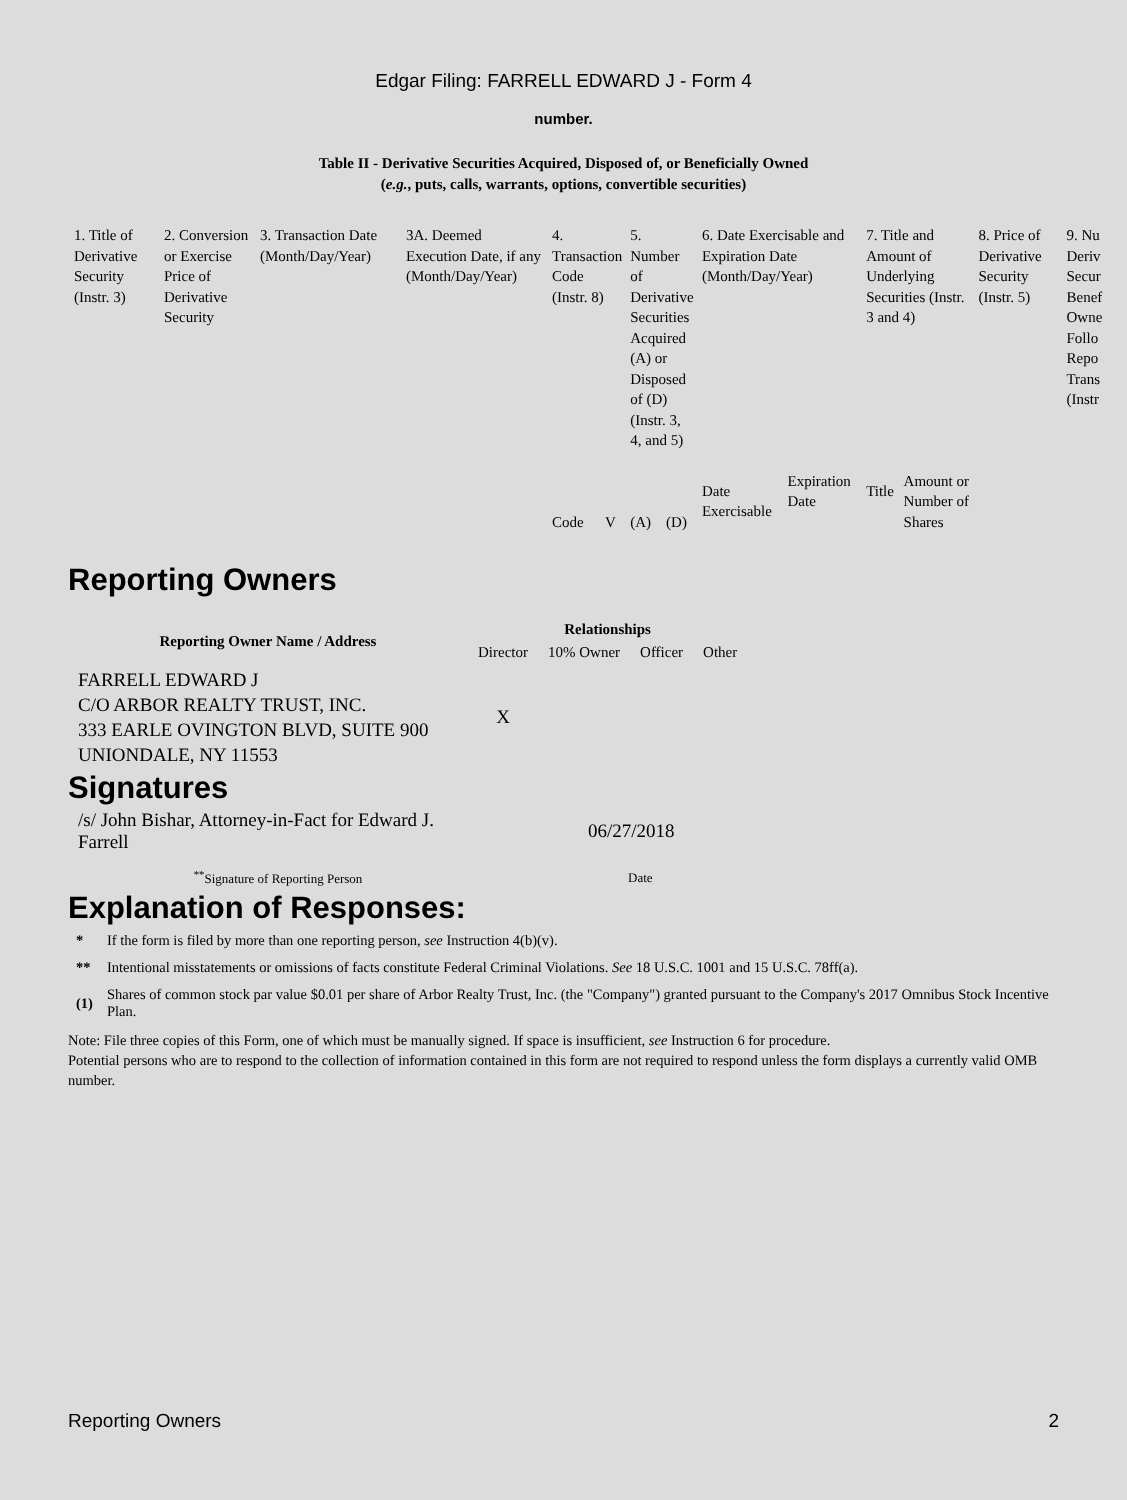Edgar Filing: FARRELL EDWARD J - Form 4
number.
Table II - Derivative Securities Acquired, Disposed of, or Beneficially Owned
(e.g., puts, calls, warrants, options, convertible securities)
| 1. Title of Derivative Security (Instr. 3) | 2. Conversion or Exercise Price of Derivative Security | 3. Transaction Date (Month/Day/Year) | 3A. Deemed Execution Date, if any (Month/Day/Year) | 4. Transaction Code (Instr. 8) | | 5. Number of Derivative Securities Acquired (A) or Disposed of (D) (Instr. 3, 4, and 5) | | 6. Date Exercisable and Expiration Date (Month/Day/Year) | | 7. Title and Amount of Underlying Securities (Instr. 3 and 4) | | 8. Price of Derivative Security (Instr. 5) | 9. Nu Deriv Secur Benef Owne Follo Repo Trans (Instr |
| | | | | Code | V | (A) | (D) | Date Exercisable | Expiration Date | Title | Amount or Number of Shares | | |
Reporting Owners
| Reporting Owner Name / Address | Relationships | | | |
| --- | --- | --- | --- | --- |
| | Director | 10% Owner | Officer | Other |
| FARRELL EDWARD J C/O ARBOR REALTY TRUST, INC. 333 EARLE OVINGTON BLVD, SUITE 900 UNIONDALE, NY 11553 | X | | | |
Signatures
| /s/ John Bishar, Attorney-in-Fact for Edward J. Farrell | 06/27/2018 |
| <sup>**</sup> Signature of Reporting Person | Date |
Explanation of Responses:
| * | If the form is filed by more than one reporting person, see Instruction 4(b)(v). |
| ** | Intentional misstatements or omissions of facts constitute Federal Criminal Violations. See 18 U.S.C. 1001 and 15 U.S.C. 78ff(a). |
| (1) | Shares of common stock par value $0.01 per share of Arbor Realty Trust, Inc. (the "Company") granted pursuant to the Company's 2017 Omnibus Stock Incentive Plan. |
Note: File three copies of this Form, one of which must be manually signed. If space is insufficient, see Instruction 6 for procedure.
Potential persons who are to respond to the collection of information contained in this form are not required to respond unless the form displays a currently valid OMB number.
Reporting Owners 2